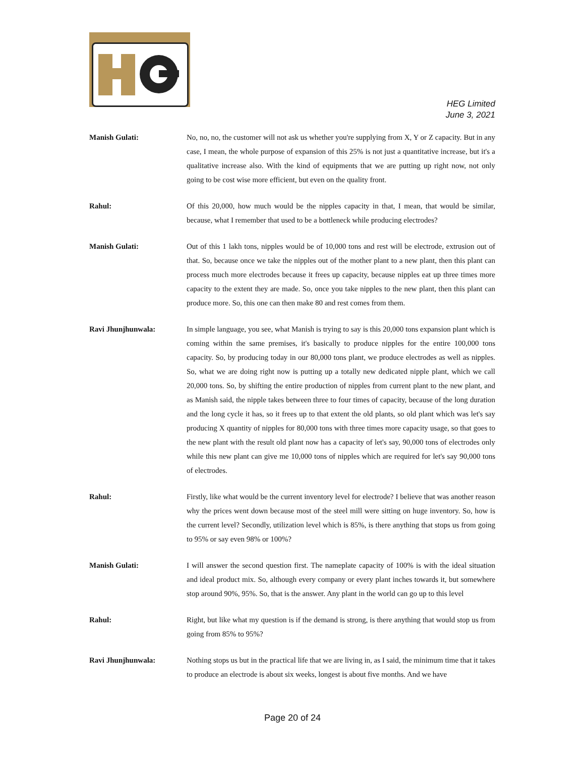HEG Limited
June 3, 2021
Manish Gulati: No, no, no, the customer will not ask us whether you're supplying from X, Y or Z capacity. But in any case, I mean, the whole purpose of expansion of this 25% is not just a quantitative increase, but it's a qualitative increase also. With the kind of equipments that we are putting up right now, not only going to be cost wise more efficient, but even on the quality front.
Rahul: Of this 20,000, how much would be the nipples capacity in that, I mean, that would be similar, because, what I remember that used to be a bottleneck while producing electrodes?
Manish Gulati: Out of this 1 lakh tons, nipples would be of 10,000 tons and rest will be electrode, extrusion out of that. So, because once we take the nipples out of the mother plant to a new plant, then this plant can process much more electrodes because it frees up capacity, because nipples eat up three times more capacity to the extent they are made. So, once you take nipples to the new plant, then this plant can produce more. So, this one can then make 80 and rest comes from them.
Ravi Jhunjhunwala: In simple language, you see, what Manish is trying to say is this 20,000 tons expansion plant which is coming within the same premises, it's basically to produce nipples for the entire 100,000 tons capacity. So, by producing today in our 80,000 tons plant, we produce electrodes as well as nipples. So, what we are doing right now is putting up a totally new dedicated nipple plant, which we call 20,000 tons. So, by shifting the entire production of nipples from current plant to the new plant, and as Manish said, the nipple takes between three to four times of capacity, because of the long duration and the long cycle it has, so it frees up to that extent the old plants, so old plant which was let's say producing X quantity of nipples for 80,000 tons with three times more capacity usage, so that goes to the new plant with the result old plant now has a capacity of let's say, 90,000 tons of electrodes only while this new plant can give me 10,000 tons of nipples which are required for let's say 90,000 tons of electrodes.
Rahul: Firstly, like what would be the current inventory level for electrode? I believe that was another reason why the prices went down because most of the steel mill were sitting on huge inventory. So, how is the current level? Secondly, utilization level which is 85%, is there anything that stops us from going to 95% or say even 98% or 100%?
Manish Gulati: I will answer the second question first. The nameplate capacity of 100% is with the ideal situation and ideal product mix. So, although every company or every plant inches towards it, but somewhere stop around 90%, 95%. So, that is the answer. Any plant in the world can go up to this level
Rahul: Right, but like what my question is if the demand is strong, is there anything that would stop us from going from 85% to 95%?
Ravi Jhunjhunwala: Nothing stops us but in the practical life that we are living in, as I said, the minimum time that it takes to produce an electrode is about six weeks, longest is about five months. And we have
Page 20 of 24